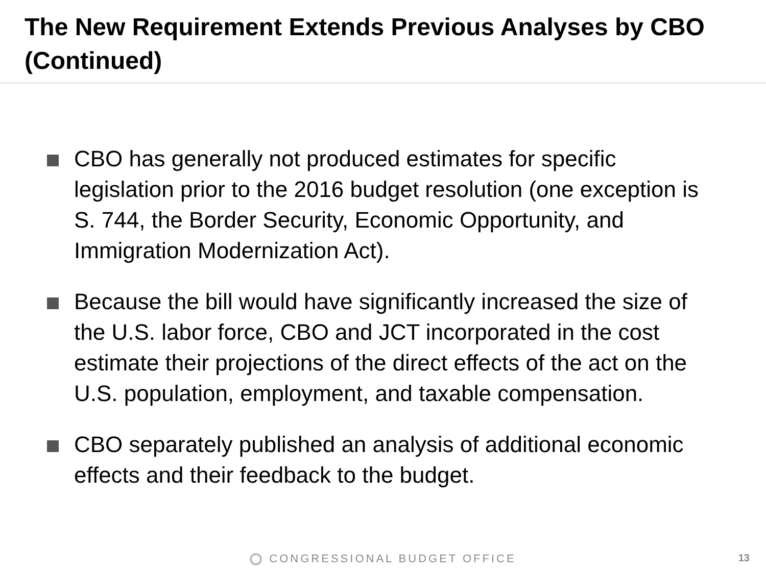The New Requirement Extends Previous Analyses by CBO (Continued)
CBO has generally not produced estimates for specific legislation prior to the 2016 budget resolution (one exception is S. 744, the Border Security, Economic Opportunity, and Immigration Modernization Act).
Because the bill would have significantly increased the size of the U.S. labor force, CBO and JCT incorporated in the cost estimate their projections of the direct effects of the act on the U.S. population, employment, and taxable compensation.
CBO separately published an analysis of additional economic effects and their feedback to the budget.
CONGRESSIONAL BUDGET OFFICE 13